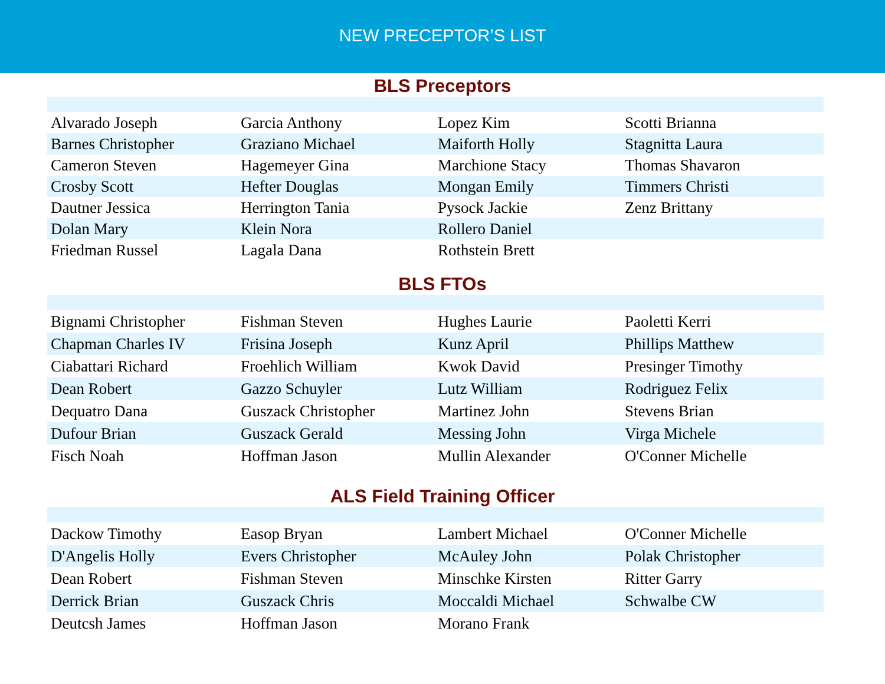NEW PRECEPTOR’S LIST
BLS Preceptors
| Alvarado Joseph | Garcia Anthony | Lopez Kim | Scotti Brianna |
| Barnes Christopher | Graziano Michael | Maiforth Holly | Stagnitta Laura |
| Cameron Steven | Hagemeyer Gina | Marchione Stacy | Thomas Shavaron |
| Crosby Scott | Hefter Douglas | Mongan Emily | Timmers Christi |
| Dautner Jessica | Herrington Tania | Pysock Jackie | Zenz Brittany |
| Dolan Mary | Klein Nora | Rollero Daniel | |
| Friedman Russel | Lagala Dana | Rothstein Brett | |
BLS FTOs
| Bignami Christopher | Fishman Steven | Hughes Laurie | Paoletti Kerri |
| Chapman Charles IV | Frisina Joseph | Kunz April | Phillips Matthew |
| Ciabattari Richard | Froehlich William | Kwok David | Presinger Timothy |
| Dean Robert | Gazzo Schuyler | Lutz William | Rodriguez Felix |
| Dequatro Dana | Guszack Christopher | Martinez John | Stevens Brian |
| Dufour Brian | Guszack Gerald | Messing John | Virga Michele |
| Fisch Noah | Hoffman Jason | Mullin Alexander | O'Conner Michelle |
ALS Field Training Officer
| Dackow Timothy | Easop Bryan | Lambert Michael | O'Conner Michelle |
| D'Angelis Holly | Evers Christopher | McAuley John | Polak Christopher |
| Dean Robert | Fishman Steven | Minschke Kirsten | Ritter Garry |
| Derrick Brian | Guszack Chris | Moccaldi Michael | Schwalbe CW |
| Deutcsh James | Hoffman Jason | Morano Frank | |